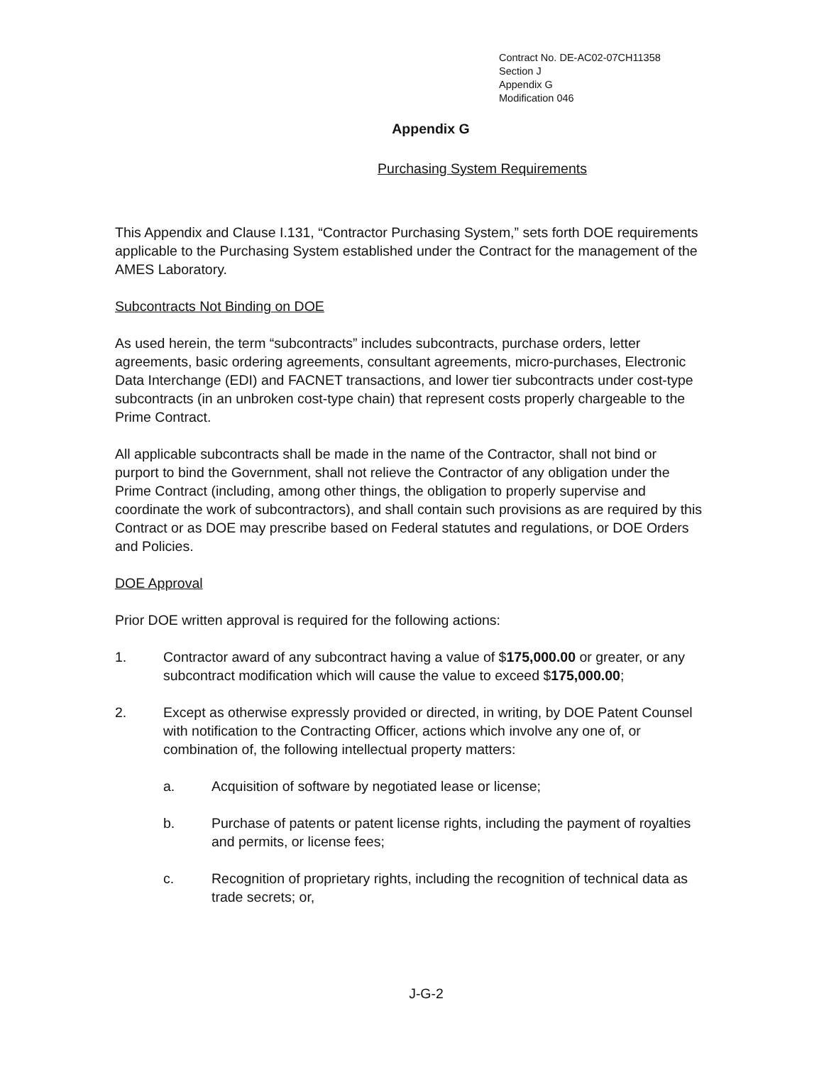Contract No. DE-AC02-07CH11358
Section J
Appendix G
Modification 046
Appendix G
Purchasing System Requirements
This Appendix and Clause I.131, “Contractor Purchasing System,” sets forth DOE requirements applicable to the Purchasing System established under the Contract for the management of the AMES Laboratory.
Subcontracts Not Binding on DOE
As used herein, the term “subcontracts” includes subcontracts, purchase orders, letter agreements, basic ordering agreements, consultant agreements, micro-purchases, Electronic Data Interchange (EDI) and FACNET transactions, and lower tier subcontracts under cost-type subcontracts (in an unbroken cost-type chain) that represent costs properly chargeable to the Prime Contract.
All applicable subcontracts shall be made in the name of the Contractor, shall not bind or purport to bind the Government, shall not relieve the Contractor of any obligation under the Prime Contract (including, among other things, the obligation to properly supervise and coordinate the work of subcontractors), and shall contain such provisions as are required by this Contract or as DOE may prescribe based on Federal statutes and regulations, or DOE Orders and Policies.
DOE Approval
Prior DOE written approval is required for the following actions:
1. Contractor award of any subcontract having a value of $175,000.00 or greater, or any subcontract modification which will cause the value to exceed $175,000.00;
2. Except as otherwise expressly provided or directed, in writing, by DOE Patent Counsel with notification to the Contracting Officer, actions which involve any one of, or combination of, the following intellectual property matters:
a. Acquisition of software by negotiated lease or license;
b. Purchase of patents or patent license rights, including the payment of royalties and permits, or license fees;
c. Recognition of proprietary rights, including the recognition of technical data as trade secrets; or,
J-G-2